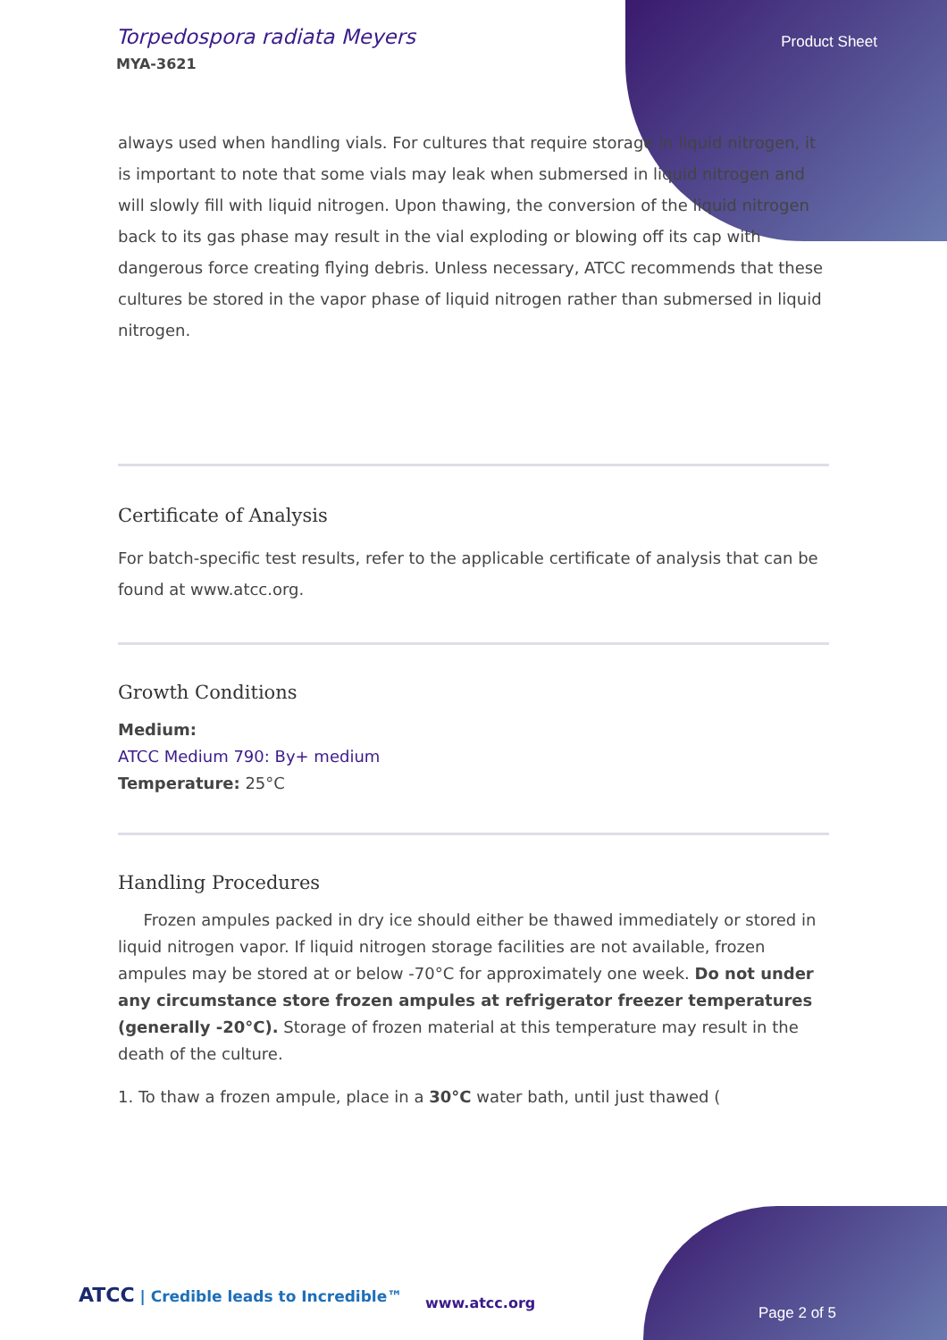Torpedospora radiata Meyers
MYA-3621
Product Sheet
always used when handling vials. For cultures that require storage in liquid nitrogen, it is important to note that some vials may leak when submersed in liquid nitrogen and will slowly fill with liquid nitrogen. Upon thawing, the conversion of the liquid nitrogen back to its gas phase may result in the vial exploding or blowing off its cap with dangerous force creating flying debris. Unless necessary, ATCC recommends that these cultures be stored in the vapor phase of liquid nitrogen rather than submersed in liquid nitrogen.
Certificate of Analysis
For batch-specific test results, refer to the applicable certificate of analysis that can be found at www.atcc.org.
Growth Conditions
Medium:
ATCC Medium 790: By+ medium
Temperature: 25°C
Handling Procedures
Frozen ampules packed in dry ice should either be thawed immediately or stored in liquid nitrogen vapor. If liquid nitrogen storage facilities are not available, frozen ampules may be stored at or below -70°C for approximately one week. Do not under any circumstance store frozen ampules at refrigerator freezer temperatures (generally -20°C). Storage of frozen material at this temperature may result in the death of the culture.
1. To thaw a frozen ampule, place in a 30°C water bath, until just thawed (
ATCC | Credible leads to Incredible™
www.atcc.org
Page 2 of 5